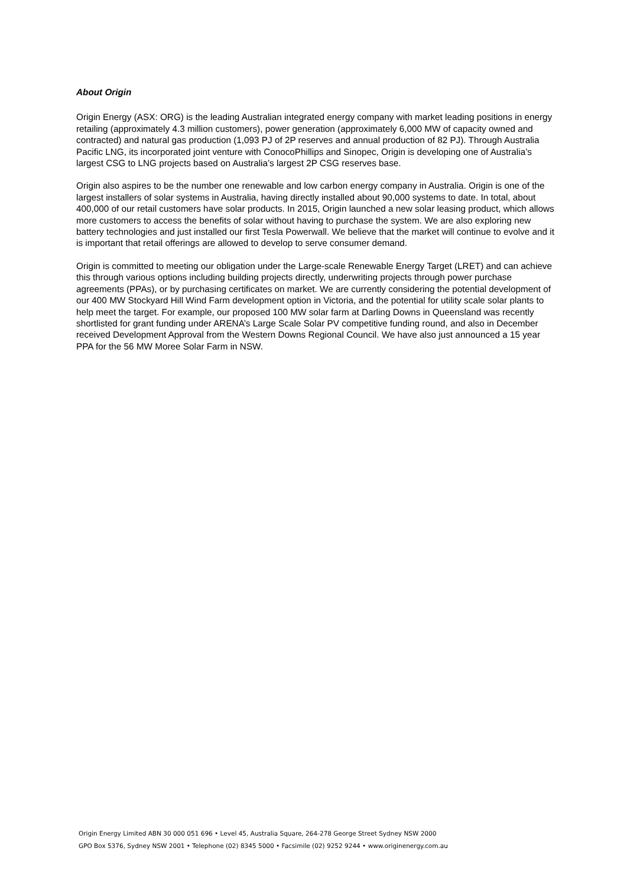About Origin
Origin Energy (ASX: ORG) is the leading Australian integrated energy company with market leading positions in energy retailing (approximately 4.3 million customers), power generation (approximately 6,000 MW of capacity owned and contracted) and natural gas production (1,093 PJ of 2P reserves and annual production of 82 PJ). Through Australia Pacific LNG, its incorporated joint venture with ConocoPhillips and Sinopec, Origin is developing one of Australia’s largest CSG to LNG projects based on Australia’s largest 2P CSG reserves base.
Origin also aspires to be the number one renewable and low carbon energy company in Australia. Origin is one of the largest installers of solar systems in Australia, having directly installed about 90,000 systems to date. In total, about 400,000 of our retail customers have solar products. In 2015, Origin launched a new solar leasing product, which allows more customers to access the benefits of solar without having to purchase the system. We are also exploring new battery technologies and just installed our first Tesla Powerwall. We believe that the market will continue to evolve and it is important that retail offerings are allowed to develop to serve consumer demand.
Origin is committed to meeting our obligation under the Large-scale Renewable Energy Target (LRET) and can achieve this through various options including building projects directly, underwriting projects through power purchase agreements (PPAs), or by purchasing certificates on market. We are currently considering the potential development of our 400 MW Stockyard Hill Wind Farm development option in Victoria, and the potential for utility scale solar plants to help meet the target. For example, our proposed 100 MW solar farm at Darling Downs in Queensland was recently shortlisted for grant funding under ARENA’s Large Scale Solar PV competitive funding round, and also in December received Development Approval from the Western Downs Regional Council. We have also just announced a 15 year PPA for the 56 MW Moree Solar Farm in NSW.
Origin Energy Limited ABN 30 000 051 696 • Level 45, Australia Square, 264-278 George Street Sydney NSW 2000
GPO Box 5376, Sydney NSW 2001 • Telephone (02) 8345 5000 • Facsimile (02) 9252 9244 • www.originenergy.com.au